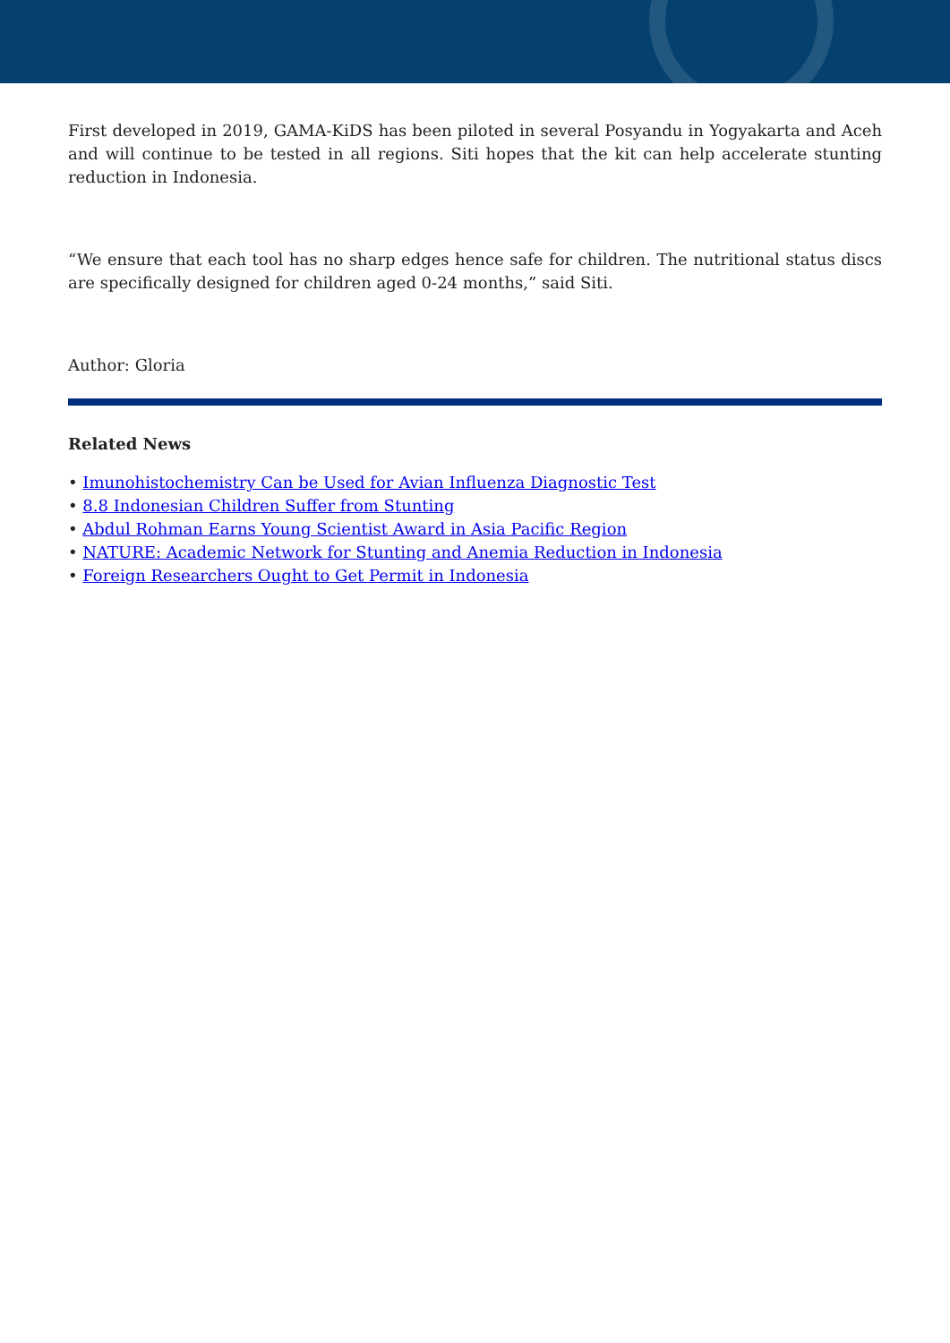First developed in 2019, GAMA-KiDS has been piloted in several Posyandu in Yogyakarta and Aceh and will continue to be tested in all regions. Siti hopes that the kit can help accelerate stunting reduction in Indonesia.
“We ensure that each tool has no sharp edges hence safe for children. The nutritional status discs are specifically designed for children aged 0-24 months,” said Siti.
Author: Gloria
Related News
• Imunohistochemistry Can be Used for Avian Influenza Diagnostic Test
• 8.8 Indonesian Children Suffer from Stunting
• Abdul Rohman Earns Young Scientist Award in Asia Pacific Region
• NATURE: Academic Network for Stunting and Anemia Reduction in Indonesia
• Foreign Researchers Ought to Get Permit in Indonesia